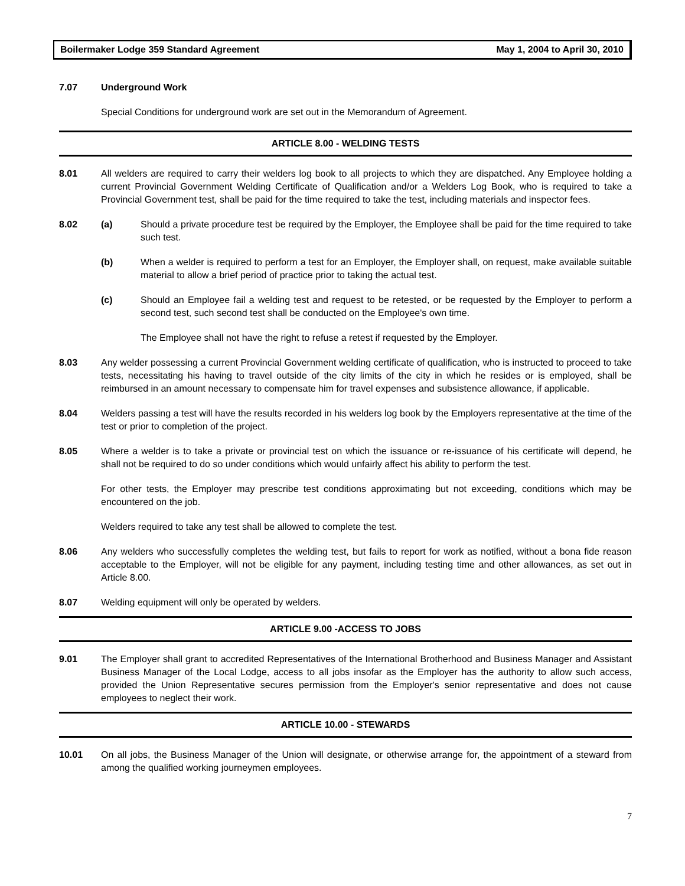Boilermaker Lodge 359 Standard Agreement May 1, 2004 to April 30, 2010
7.07 Underground Work
Special Conditions for underground work are set out in the Memorandum of Agreement.
ARTICLE 8.00 - WELDING TESTS
8.01 All welders are required to carry their welders log book to all projects to which they are dispatched. Any Employee holding a current Provincial Government Welding Certificate of Qualification and/or a Welders Log Book, who is required to take a Provincial Government test, shall be paid for the time required to take the test, including materials and inspector fees.
8.02 (a) Should a private procedure test be required by the Employer, the Employee shall be paid for the time required to take such test.
(b) When a welder is required to perform a test for an Employer, the Employer shall, on request, make available suitable material to allow a brief period of practice prior to taking the actual test.
(c) Should an Employee fail a welding test and request to be retested, or be requested by the Employer to perform a second test, such second test shall be conducted on the Employee's own time.
The Employee shall not have the right to refuse a retest if requested by the Employer.
8.03 Any welder possessing a current Provincial Government welding certificate of qualification, who is instructed to proceed to take tests, necessitating his having to travel outside of the city limits of the city in which he resides or is employed, shall be reimbursed in an amount necessary to compensate him for travel expenses and subsistence allowance, if applicable.
8.04 Welders passing a test will have the results recorded in his welders log book by the Employers representative at the time of the test or prior to completion of the project.
8.05 Where a welder is to take a private or provincial test on which the issuance or re-issuance of his certificate will depend, he shall not be required to do so under conditions which would unfairly affect his ability to perform the test.
For other tests, the Employer may prescribe test conditions approximating but not exceeding, conditions which may be encountered on the job.
Welders required to take any test shall be allowed to complete the test.
8.06 Any welders who successfully completes the welding test, but fails to report for work as notified, without a bona fide reason acceptable to the Employer, will not be eligible for any payment, including testing time and other allowances, as set out in Article 8.00.
8.07 Welding equipment will only be operated by welders.
ARTICLE 9.00 -ACCESS TO JOBS
9.01 The Employer shall grant to accredited Representatives of the International Brotherhood and Business Manager and Assistant Business Manager of the Local Lodge, access to all jobs insofar as the Employer has the authority to allow such access, provided the Union Representative secures permission from the Employer's senior representative and does not cause employees to neglect their work.
ARTICLE 10.00 - STEWARDS
10.01 On all jobs, the Business Manager of the Union will designate, or otherwise arrange for, the appointment of a steward from among the qualified working journeymen employees.
7